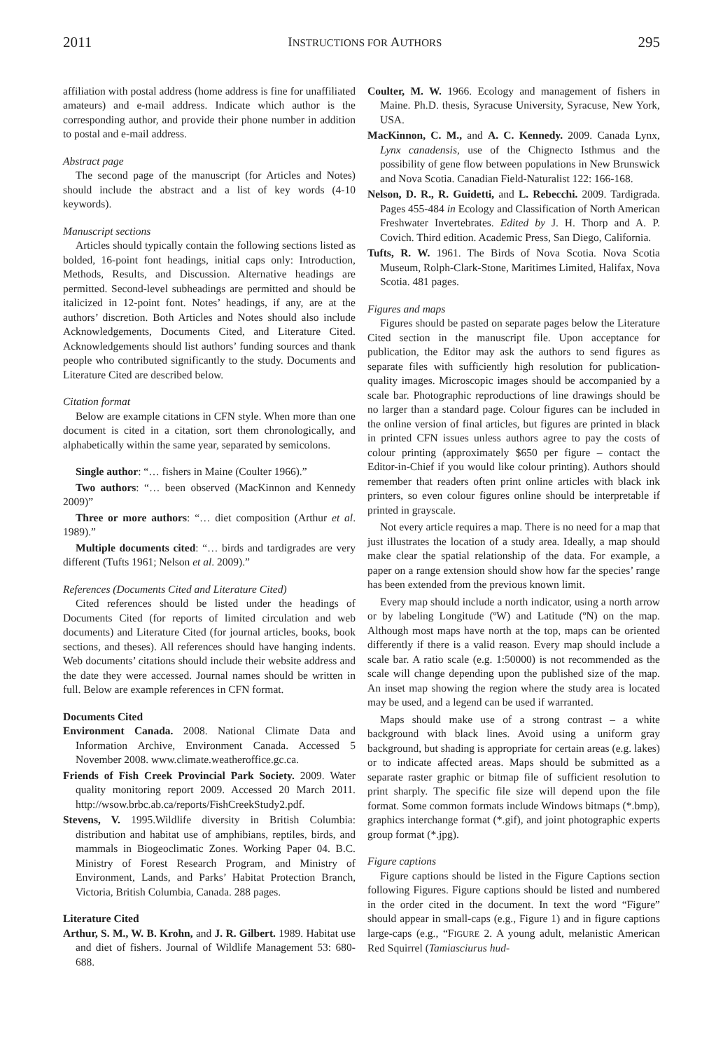2011 INSTRUCTIONS FOR AUTHORS 295
affiliation with postal address (home address is fine for unaffiliated amateurs) and e-mail address. Indicate which author is the corresponding author, and provide their phone number in addition to postal and e-mail address.
Abstract page
The second page of the manuscript (for Articles and Notes) should include the abstract and a list of key words (4-10 keywords).
Manuscript sections
Articles should typically contain the following sections listed as bolded, 16-point font headings, initial caps only: Introduction, Methods, Results, and Discussion. Alternative headings are permitted. Second-level subheadings are permitted and should be italicized in 12-point font. Notes’ headings, if any, are at the authors’ discretion. Both Articles and Notes should also include Acknowledgements, Documents Cited, and Literature Cited. Acknowledgements should list authors’ funding sources and thank people who contributed significantly to the study. Documents and Literature Cited are described below.
Citation format
Below are example citations in CFN style. When more than one document is cited in a citation, sort them chronologically, and alphabetically within the same year, separated by semicolons.
Single author: “… fishers in Maine (Coulter 1966).”
Two authors: “… been observed (MacKinnon and Kennedy 2009)”
Three or more authors: “… diet composition (Arthur et al. 1989).”
Multiple documents cited: “… birds and tardigrades are very different (Tufts 1961; Nelson et al. 2009).”
References (Documents Cited and Literature Cited)
Cited references should be listed under the headings of Documents Cited (for reports of limited circulation and web documents) and Literature Cited (for journal articles, books, book sections, and theses). All references should have hanging indents. Web documents’ citations should include their website address and the date they were accessed. Journal names should be written in full. Below are example references in CFN format.
Documents Cited
Environment Canada. 2008. National Climate Data and Information Archive, Environment Canada. Accessed 5 November 2008. www.climate.weatheroffice.gc.ca.
Friends of Fish Creek Provincial Park Society. 2009. Water quality monitoring report 2009. Accessed 20 March 2011. http://wsow.brbc.ab.ca/reports/FishCreekStudy2.pdf.
Stevens, V. 1995.Wildlife diversity in British Columbia: distribution and habitat use of amphibians, reptiles, birds, and mammals in Biogeoclimatic Zones. Working Paper 04. B.C. Ministry of Forest Research Program, and Ministry of Environment, Lands, and Parks’ Habitat Protection Branch, Victoria, British Columbia, Canada. 288 pages.
Literature Cited
Arthur, S. M., W. B. Krohn, and J. R. Gilbert. 1989. Habitat use and diet of fishers. Journal of Wildlife Management 53: 680-688.
Coulter, M. W. 1966. Ecology and management of fishers in Maine. Ph.D. thesis, Syracuse University, Syracuse, New York, USA.
MacKinnon, C. M., and A. C. Kennedy. 2009. Canada Lynx, Lynx canadensis, use of the Chignecto Isthmus and the possibility of gene flow between populations in New Brunswick and Nova Scotia. Canadian Field-Naturalist 122: 166-168.
Nelson, D. R., R. Guidetti, and L. Rebecchi. 2009. Tardigrada. Pages 455-484 in Ecology and Classification of North American Freshwater Invertebrates. Edited by J. H. Thorp and A. P. Covich. Third edition. Academic Press, San Diego, California.
Tufts, R. W. 1961. The Birds of Nova Scotia. Nova Scotia Museum, Rolph-Clark-Stone, Maritimes Limited, Halifax, Nova Scotia. 481 pages.
Figures and maps
Figures should be pasted on separate pages below the Literature Cited section in the manuscript file. Upon acceptance for publication, the Editor may ask the authors to send figures as separate files with sufficiently high resolution for publication-quality images. Microscopic images should be accompanied by a scale bar. Photographic reproductions of line drawings should be no larger than a standard page. Colour figures can be included in the online version of final articles, but figures are printed in black in printed CFN issues unless authors agree to pay the costs of colour printing (approximately $650 per figure – contact the Editor-in-Chief if you would like colour printing). Authors should remember that readers often print online articles with black ink printers, so even colour figures online should be interpretable if printed in grayscale.
Not every article requires a map. There is no need for a map that just illustrates the location of a study area. Ideally, a map should make clear the spatial relationship of the data. For example, a paper on a range extension should show how far the species’ range has been extended from the previous known limit.
Every map should include a north indicator, using a north arrow or by labeling Longitude (ºW) and Latitude (ºN) on the map. Although most maps have north at the top, maps can be oriented differently if there is a valid reason. Every map should include a scale bar. A ratio scale (e.g. 1:50000) is not recommended as the scale will change depending upon the published size of the map. An inset map showing the region where the study area is located may be used, and a legend can be used if warranted.
Maps should make use of a strong contrast – a white background with black lines. Avoid using a uniform gray background, but shading is appropriate for certain areas (e.g. lakes) or to indicate affected areas. Maps should be submitted as a separate raster graphic or bitmap file of sufficient resolution to print sharply. The specific file size will depend upon the file format. Some common formats include Windows bitmaps (*.bmp), graphics interchange format (*.gif), and joint photographic experts group format (*.jpg).
Figure captions
Figure captions should be listed in the Figure Captions section following Figures. Figure captions should be listed and numbered in the order cited in the document. In text the word “Figure” should appear in small-caps (e.g., Figure 1) and in figure captions large-caps (e.g., “FIGURE 2. A young adult, melanistic American Red Squirrel (Tamiasciurus hud-